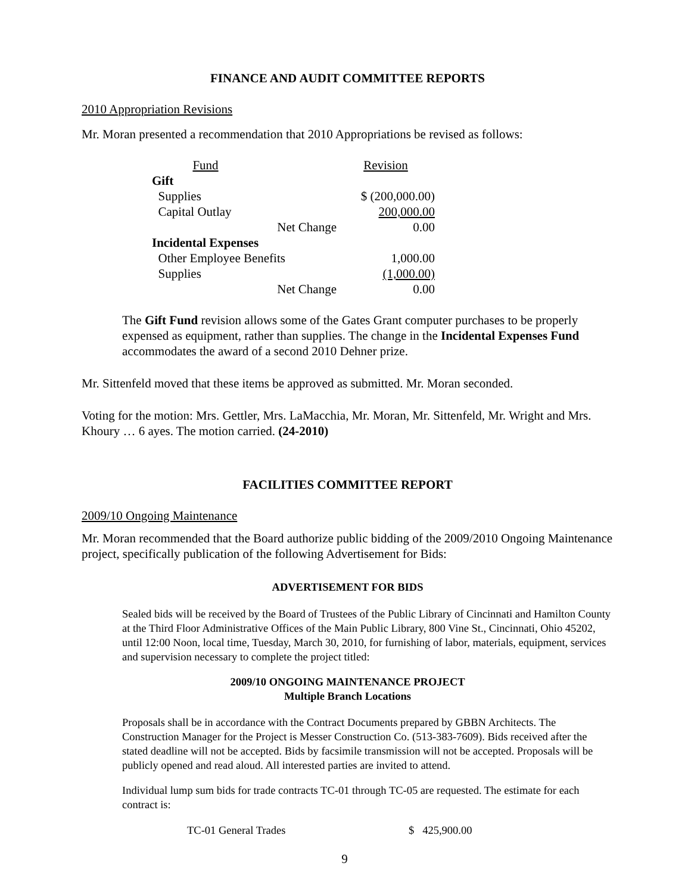FINANCE AND AUDIT COMMITTEE REPORTS
2010 Appropriation Revisions
Mr. Moran presented a recommendation that 2010 Appropriations be revised as follows:
| Fund | | Revision |
| Gift | | |
| Supplies | | $ (200,000.00) |
| Capital Outlay | | 200,000.00 |
| | Net Change | 0.00 |
| Incidental Expenses | | |
| Other Employee Benefits | | 1,000.00 |
| Supplies | | (1,000.00) |
| | Net Change | 0.00 |
The Gift Fund revision allows some of the Gates Grant computer purchases to be properly expensed as equipment, rather than supplies. The change in the Incidental Expenses Fund accommodates the award of a second 2010 Dehner prize.
Mr. Sittenfeld moved that these items be approved as submitted. Mr. Moran seconded.
Voting for the motion: Mrs. Gettler, Mrs. LaMacchia, Mr. Moran, Mr. Sittenfeld, Mr. Wright and Mrs. Khoury … 6 ayes. The motion carried. (24-2010)
FACILITIES COMMITTEE REPORT
2009/10 Ongoing Maintenance
Mr. Moran recommended that the Board authorize public bidding of the 2009/2010 Ongoing Maintenance project, specifically publication of the following Advertisement for Bids:
ADVERTISEMENT FOR BIDS
Sealed bids will be received by the Board of Trustees of the Public Library of Cincinnati and Hamilton County at the Third Floor Administrative Offices of the Main Public Library, 800 Vine St., Cincinnati, Ohio 45202, until 12:00 Noon, local time, Tuesday, March 30, 2010, for furnishing of labor, materials, equipment, services and supervision necessary to complete the project titled:
2009/10 ONGOING MAINTENANCE PROJECT
Multiple Branch Locations
Proposals shall be in accordance with the Contract Documents prepared by GBBN Architects. The Construction Manager for the Project is Messer Construction Co. (513-383-7609). Bids received after the stated deadline will not be accepted. Bids by facsimile transmission will not be accepted. Proposals will be publicly opened and read aloud. All interested parties are invited to attend.
Individual lump sum bids for trade contracts TC-01 through TC-05 are requested. The estimate for each contract is:
| TC-01 General Trades | $ 425,900.00 |
9